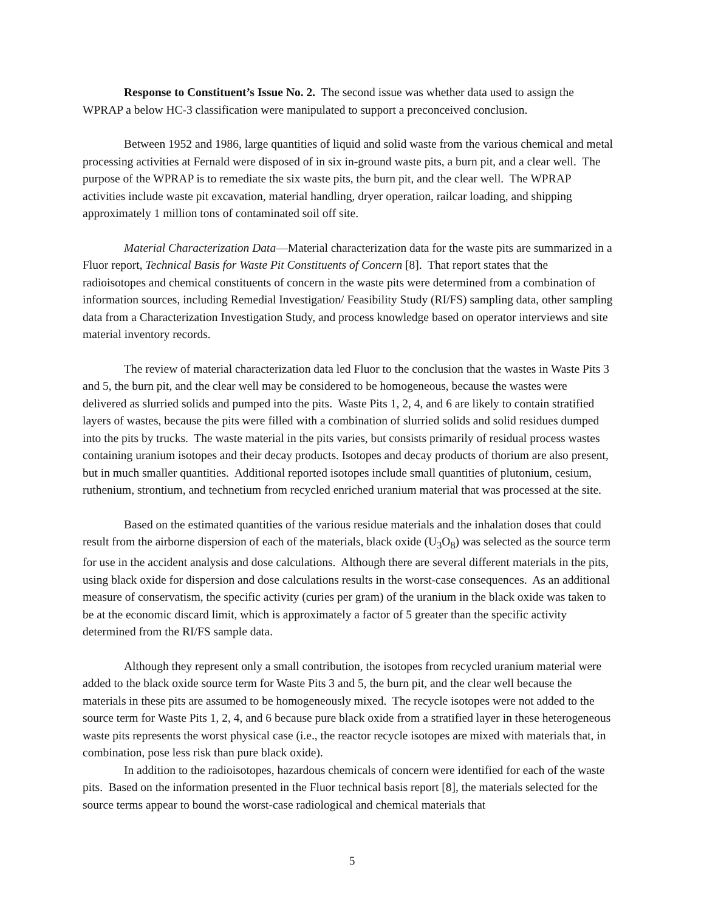Response to Constituent’s Issue No. 2. The second issue was whether data used to assign the WPRAP a below HC-3 classification were manipulated to support a preconceived conclusion.
Between 1952 and 1986, large quantities of liquid and solid waste from the various chemical and metal processing activities at Fernald were disposed of in six in-ground waste pits, a burn pit, and a clear well. The purpose of the WPRAP is to remediate the six waste pits, the burn pit, and the clear well. The WPRAP activities include waste pit excavation, material handling, dryer operation, railcar loading, and shipping approximately 1 million tons of contaminated soil off site.
Material Characterization Data—Material characterization data for the waste pits are summarized in a Fluor report, Technical Basis for Waste Pit Constituents of Concern [8]. That report states that the radioisotopes and chemical constituents of concern in the waste pits were determined from a combination of information sources, including Remedial Investigation/ Feasibility Study (RI/FS) sampling data, other sampling data from a Characterization Investigation Study, and process knowledge based on operator interviews and site material inventory records.
The review of material characterization data led Fluor to the conclusion that the wastes in Waste Pits 3 and 5, the burn pit, and the clear well may be considered to be homogeneous, because the wastes were delivered as slurried solids and pumped into the pits. Waste Pits 1, 2, 4, and 6 are likely to contain stratified layers of wastes, because the pits were filled with a combination of slurried solids and solid residues dumped into the pits by trucks. The waste material in the pits varies, but consists primarily of residual process wastes containing uranium isotopes and their decay products. Isotopes and decay products of thorium are also present, but in much smaller quantities. Additional reported isotopes include small quantities of plutonium, cesium, ruthenium, strontium, and technetium from recycled enriched uranium material that was processed at the site.
Based on the estimated quantities of the various residue materials and the inhalation doses that could result from the airborne dispersion of each of the materials, black oxide (U<sub>3</sub>O<sub>8</sub>) was selected as the source term for use in the accident analysis and dose calculations. Although there are several different materials in the pits, using black oxide for dispersion and dose calculations results in the worst-case consequences. As an additional measure of conservatism, the specific activity (curies per gram) of the uranium in the black oxide was taken to be at the economic discard limit, which is approximately a factor of 5 greater than the specific activity determined from the RI/FS sample data.
Although they represent only a small contribution, the isotopes from recycled uranium material were added to the black oxide source term for Waste Pits 3 and 5, the burn pit, and the clear well because the materials in these pits are assumed to be homogeneously mixed. The recycle isotopes were not added to the source term for Waste Pits 1, 2, 4, and 6 because pure black oxide from a stratified layer in these heterogeneous waste pits represents the worst physical case (i.e., the reactor recycle isotopes are mixed with materials that, in combination, pose less risk than pure black oxide).
In addition to the radioisotopes, hazardous chemicals of concern were identified for each of the waste pits. Based on the information presented in the Fluor technical basis report [8], the materials selected for the source terms appear to bound the worst-case radiological and chemical materials that
5